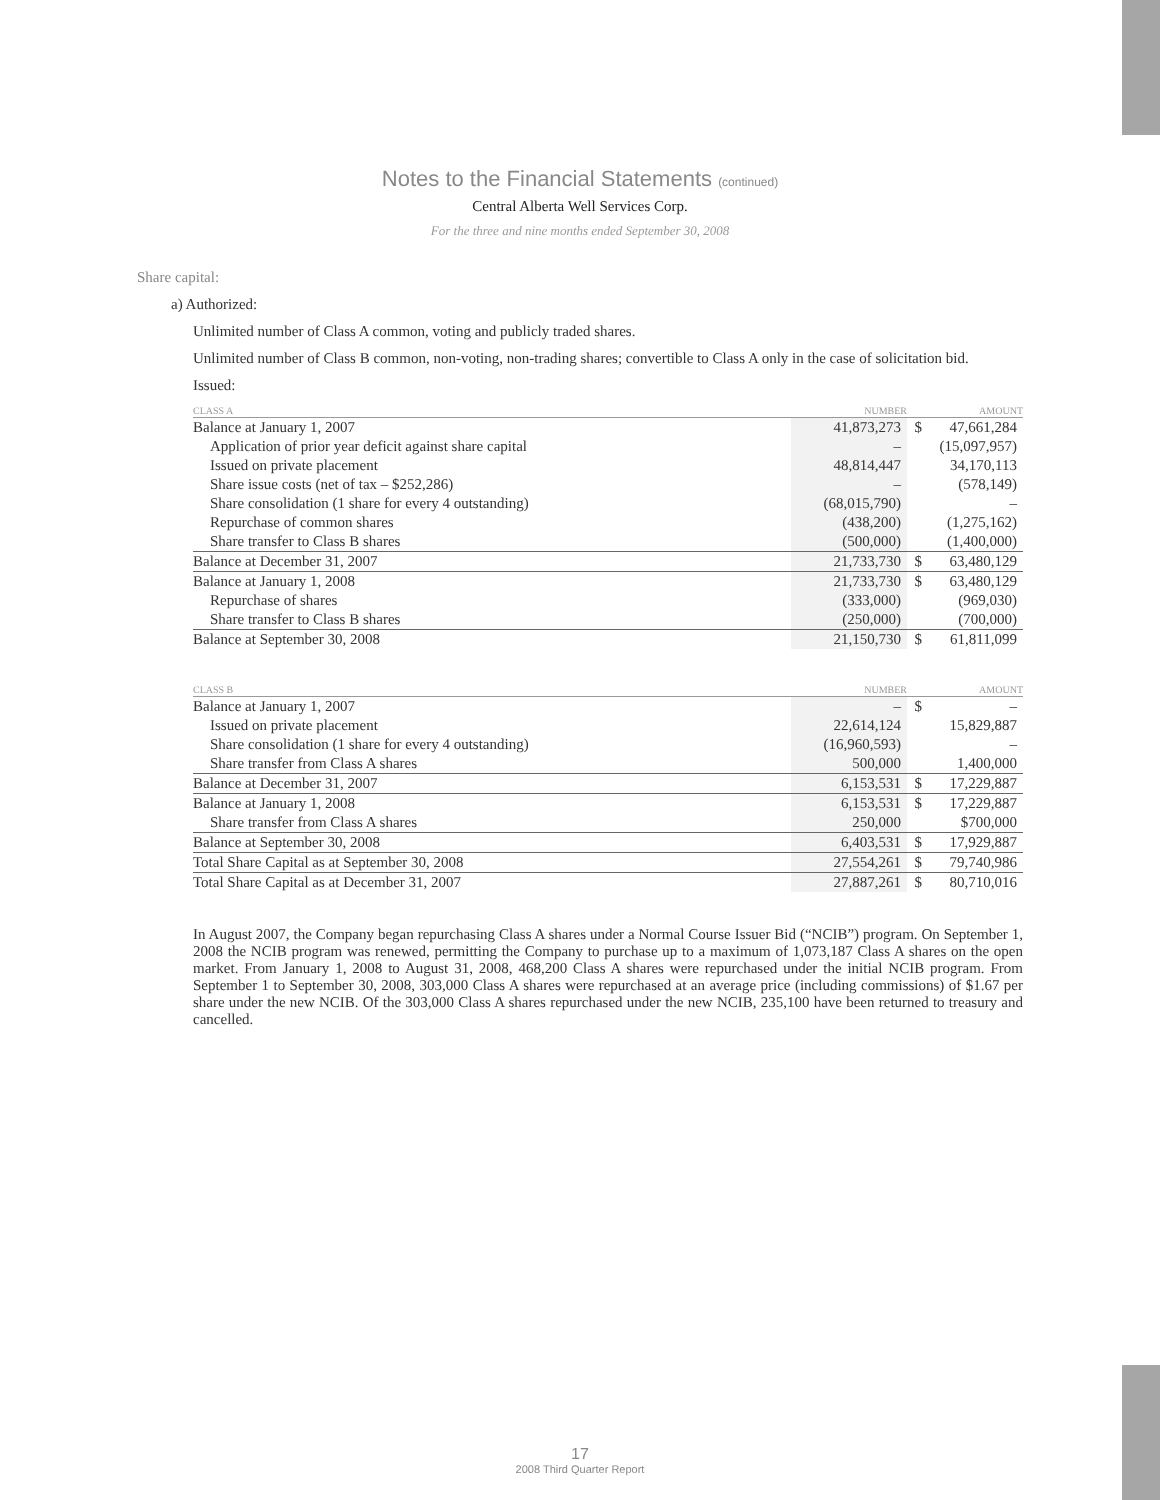Notes to the Financial Statements (continued)
Central Alberta Well Services Corp.
For the three and nine months ended September 30, 2008
Share capital:
a) Authorized:
Unlimited number of Class A common, voting and publicly traded shares.
Unlimited number of Class B common, non-voting, non-trading shares; convertible to Class A only in the case of solicitation bid.
Issued:
| CLASS A | NUMBER | | AMOUNT |
| --- | --- | --- | --- |
| Balance at January 1, 2007 | 41,873,273 | $ | 47,661,284 |
| Application of prior year deficit against share capital | – | | (15,097,957) |
| Issued on private placement | 48,814,447 | | 34,170,113 |
| Share issue costs (net of tax – $252,286) | – | | (578,149) |
| Share consolidation (1 share for every 4 outstanding) | (68,015,790) | | – |
| Repurchase of common shares | (438,200) | | (1,275,162) |
| Share transfer to Class B shares | (500,000) | | (1,400,000) |
| Balance at December 31, 2007 | 21,733,730 | $ | 63,480,129 |
| Balance at January 1, 2008 | 21,733,730 | $ | 63,480,129 |
| Repurchase of shares | (333,000) | | (969,030) |
| Share transfer to Class B shares | (250,000) | | (700,000) |
| Balance at September 30, 2008 | 21,150,730 | $ | 61,811,099 |
| CLASS B | NUMBER | | AMOUNT |
| --- | --- | --- | --- |
| Balance at January 1, 2007 | – | $ | – |
| Issued on private placement | 22,614,124 | | 15,829,887 |
| Share consolidation (1 share for every 4 outstanding) | (16,960,593) | | – |
| Share transfer from Class A shares | 500,000 | | 1,400,000 |
| Balance at December 31, 2007 | 6,153,531 | $ | 17,229,887 |
| Balance at January 1, 2008 | 6,153,531 | $ | 17,229,887 |
| Share transfer from Class A shares | 250,000 | | $700,000 |
| Balance at September 30, 2008 | 6,403,531 | $ | 17,929,887 |
| Total Share Capital as at September 30, 2008 | 27,554,261 | $ | 79,740,986 |
| Total Share Capital as at December 31, 2007 | 27,887,261 | $ | 80,710,016 |
In August 2007, the Company began repurchasing Class A shares under a Normal Course Issuer Bid (“NCIB”) program. On September 1, 2008 the NCIB program was renewed, permitting the Company to purchase up to a maximum of 1,073,187 Class A shares on the open market. From January 1, 2008 to August 31, 2008, 468,200 Class A shares were repurchased under the initial NCIB program. From September 1 to September 30, 2008, 303,000 Class A shares were repurchased at an average price (including commissions) of $1.67 per share under the new NCIB. Of the 303,000 Class A shares repurchased under the new NCIB, 235,100 have been returned to treasury and cancelled.
17
2008 Third Quarter Report